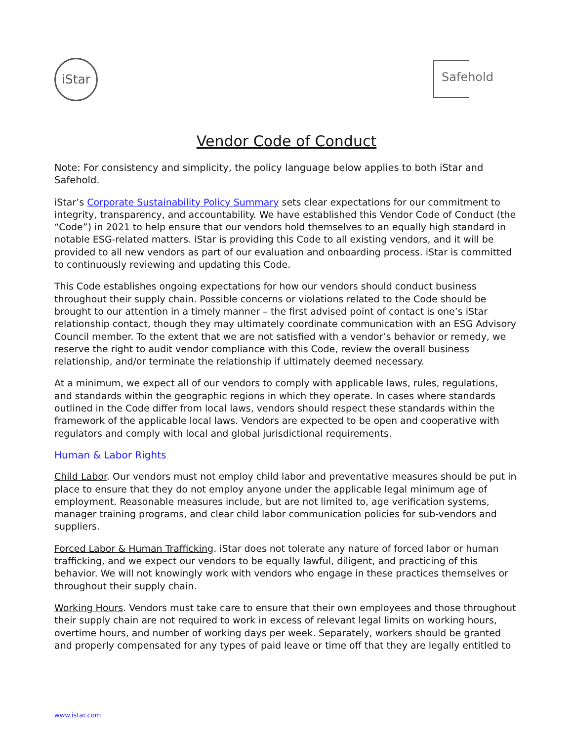iStar
Safehold
Vendor Code of Conduct
Note: For consistency and simplicity, the policy language below applies to both iStar and Safehold.
iStar’s Corporate Sustainability Policy Summary sets clear expectations for our commitment to integrity, transparency, and accountability. We have established this Vendor Code of Conduct (the “Code”) in 2021 to help ensure that our vendors hold themselves to an equally high standard in notable ESG-related matters. iStar is providing this Code to all existing vendors, and it will be provided to all new vendors as part of our evaluation and onboarding process. iStar is committed to continuously reviewing and updating this Code.
This Code establishes ongoing expectations for how our vendors should conduct business throughout their supply chain. Possible concerns or violations related to the Code should be brought to our attention in a timely manner – the first advised point of contact is one’s iStar relationship contact, though they may ultimately coordinate communication with an ESG Advisory Council member. To the extent that we are not satisfied with a vendor’s behavior or remedy, we reserve the right to audit vendor compliance with this Code, review the overall business relationship, and/or terminate the relationship if ultimately deemed necessary.
At a minimum, we expect all of our vendors to comply with applicable laws, rules, regulations, and standards within the geographic regions in which they operate. In cases where standards outlined in the Code differ from local laws, vendors should respect these standards within the framework of the applicable local laws. Vendors are expected to be open and cooperative with regulators and comply with local and global jurisdictional requirements.
Human & Labor Rights
Child Labor. Our vendors must not employ child labor and preventative measures should be put in place to ensure that they do not employ anyone under the applicable legal minimum age of employment. Reasonable measures include, but are not limited to, age verification systems, manager training programs, and clear child labor communication policies for sub-vendors and suppliers.
Forced Labor & Human Trafficking. iStar does not tolerate any nature of forced labor or human trafficking, and we expect our vendors to be equally lawful, diligent, and practicing of this behavior. We will not knowingly work with vendors who engage in these practices themselves or throughout their supply chain.
Working Hours. Vendors must take care to ensure that their own employees and those throughout their supply chain are not required to work in excess of relevant legal limits on working hours, overtime hours, and number of working days per week. Separately, workers should be granted and properly compensated for any types of paid leave or time off that they are legally entitled to
www.istar.com